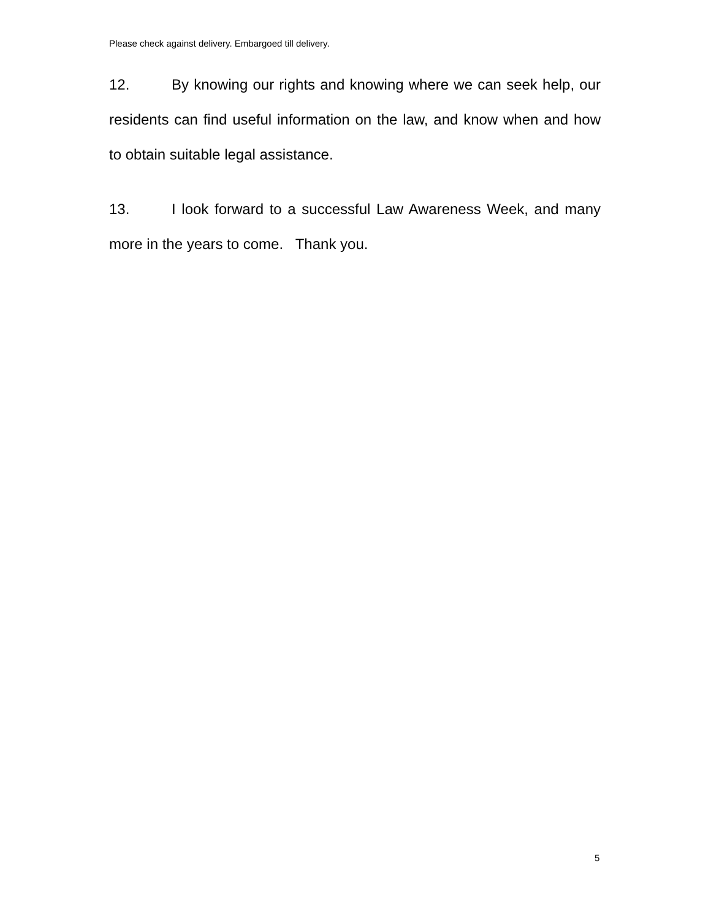Please check against delivery. Embargoed till delivery.
12. By knowing our rights and knowing where we can seek help, our residents can find useful information on the law, and know when and how to obtain suitable legal assistance.
13. I look forward to a successful Law Awareness Week, and many more in the years to come. Thank you.
5